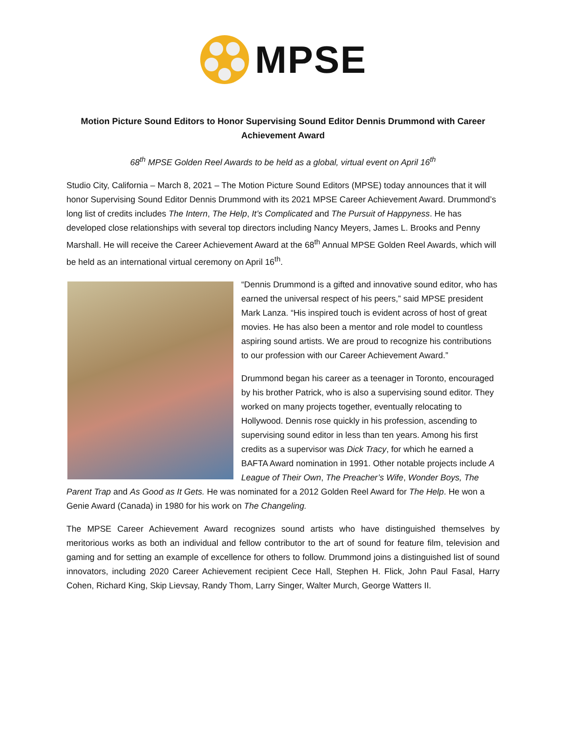MPSE
Motion Picture Sound Editors to Honor Supervising Sound Editor Dennis Drummond with Career Achievement Award
68<sup>th</sup> MPSE Golden Reel Awards to be held as a global, virtual event on April 16<sup>th</sup>
Studio City, California – March 8, 2021 – The Motion Picture Sound Editors (MPSE) today announces that it will honor Supervising Sound Editor Dennis Drummond with its 2021 MPSE Career Achievement Award. Drummond’s long list of credits includes The Intern, The Help, It’s Complicated and The Pursuit of Happyness. He has developed close relationships with several top directors including Nancy Meyers, James L. Brooks and Penny Marshall. He will receive the Career Achievement Award at the 68<sup>th</sup> Annual MPSE Golden Reel Awards, which will be held as an international virtual ceremony on April 16<sup>th</sup>.
“Dennis Drummond is a gifted and innovative sound editor, who has earned the universal respect of his peers,” said MPSE president Mark Lanza. “His inspired touch is evident across of host of great movies. He has also been a mentor and role model to countless aspiring sound artists. We are proud to recognize his contributions to our profession with our Career Achievement Award.”
Drummond began his career as a teenager in Toronto, encouraged by his brother Patrick, who is also a supervising sound editor. They worked on many projects together, eventually relocating to Hollywood. Dennis rose quickly in his profession, ascending to supervising sound editor in less than ten years. Among his first credits as a supervisor was Dick Tracy, for which he earned a BAFTA Award nomination in 1991. Other notable projects include A League of Their Own, The Preacher’s Wife, Wonder Boys, The Parent Trap and As Good as It Gets. He was nominated for a 2012 Golden Reel Award for The Help. He won a Genie Award (Canada) in 1980 for his work on The Changeling.
The MPSE Career Achievement Award recognizes sound artists who have distinguished themselves by meritorious works as both an individual and fellow contributor to the art of sound for feature film, television and gaming and for setting an example of excellence for others to follow. Drummond joins a distinguished list of sound innovators, including 2020 Career Achievement recipient Cece Hall, Stephen H. Flick, John Paul Fasal, Harry Cohen, Richard King, Skip Lievsay, Randy Thom, Larry Singer, Walter Murch, George Watters II.